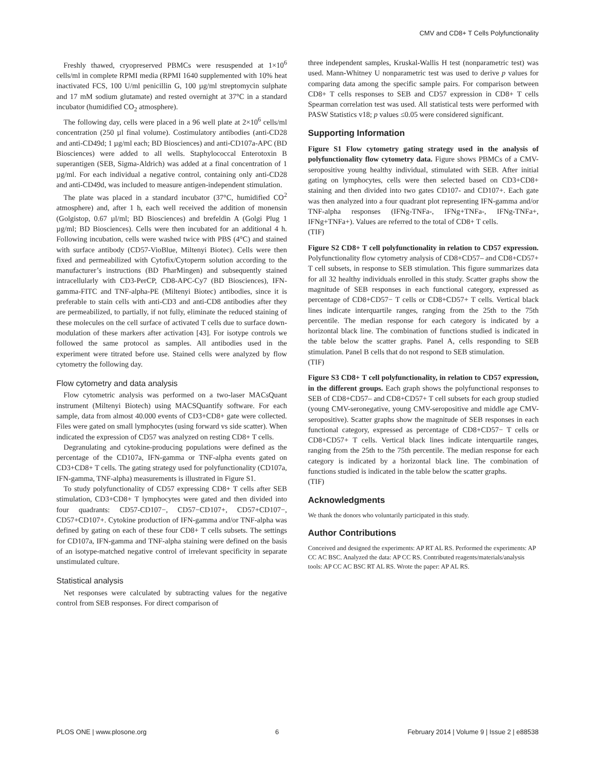CMV and CD8+ T Cells Polyfunctionality
Freshly thawed, cryopreserved PBMCs were resuspended at 1×10<sup>6</sup> cells/ml in complete RPMI media (RPMI 1640 supplemented with 10% heat inactivated FCS, 100 U/ml penicillin G, 100 µg/ml streptomycin sulphate and 17 mM sodium glutamate) and rested overnight at 37°C in a standard incubator (humidified CO<sub>2</sub> atmosphere).
The following day, cells were placed in a 96 well plate at 2×10<sup>6</sup> cells/ml concentration (250 µl final volume). Costimulatory antibodies (anti-CD28 and anti-CD49d; 1 µg/ml each; BD Biosciences) and anti-CD107a-APC (BD Biosciences) were added to all wells. Staphylococcal Enterotoxin B superantigen (SEB, Sigma-Aldrich) was added at a final concentration of 1 µg/ml. For each individual a negative control, containing only anti-CD28 and anti-CD49d, was included to measure antigen-independent stimulation.
The plate was placed in a standard incubator (37°C, humidified CO<sup>2</sup> atmosphere) and, after 1 h, each well received the addition of monensin (Golgistop, 0.67 µl/ml; BD Biosciences) and brefeldin A (Golgi Plug 1 µg/ml; BD Biosciences). Cells were then incubated for an additional 4 h. Following incubation, cells were washed twice with PBS (4°C) and stained with surface antibody (CD57-VioBlue, Miltenyi Biotec). Cells were then fixed and permeabilized with Cytofix/Cytoperm solution according to the manufacturer’s instructions (BD PharMingen) and subsequently stained intracellularly with CD3-PerCP, CD8-APC-Cy7 (BD Biosciences), IFN-gamma-FITC and TNF-alpha-PE (Miltenyi Biotec) antibodies, since it is preferable to stain cells with anti-CD3 and anti-CD8 antibodies after they are permeabilized, to partially, if not fully, eliminate the reduced staining of these molecules on the cell surface of activated T cells due to surface down-modulation of these markers after activation [43]. For isotype controls we followed the same protocol as samples. All antibodies used in the experiment were titrated before use. Stained cells were analyzed by flow cytometry the following day.
Flow cytometry and data analysis
Flow cytometric analysis was performed on a two-laser MACsQuant instrument (Miltenyi Biotech) using MACSQuantify software. For each sample, data from almost 40.000 events of CD3+CD8+ gate were collected. Files were gated on small lymphocytes (using forward vs side scatter). When indicated the expression of CD57 was analyzed on resting CD8+ T cells.
Degranulating and cytokine-producing populations were defined as the percentage of the CD107a, IFN-gamma or TNF-alpha events gated on CD3+CD8+ T cells. The gating strategy used for polyfunctionality (CD107a, IFN-gamma, TNF-alpha) measurements is illustrated in Figure S1.
To study polyfunctionality of CD57 expressing CD8+ T cells after SEB stimulation, CD3+CD8+ T lymphocytes were gated and then divided into four quadrants: CD57-CD107−, CD57−CD107+, CD57+CD107−, CD57+CD107+. Cytokine production of IFN-gamma and/or TNF-alpha was defined by gating on each of these four CD8+ T cells subsets. The settings for CD107a, IFN-gamma and TNF-alpha staining were defined on the basis of an isotype-matched negative control of irrelevant specificity in separate unstimulated culture.
Statistical analysis
Net responses were calculated by subtracting values for the negative control from SEB responses. For direct comparison of
three independent samples, Kruskal-Wallis H test (nonparametric test) was used. Mann-Whitney U nonparametric test was used to derive p values for comparing data among the specific sample pairs. For comparison between CD8+ T cells responses to SEB and CD57 expression in CD8+ T cells Spearman correlation test was used. All statistical tests were performed with PASW Statistics v18; p values ≤0.05 were considered significant.
Supporting Information
Figure S1 Flow cytometry gating strategy used in the analysis of polyfunctionality flow cytometry data. Figure shows PBMCs of a CMV-seropositive young healthy individual, stimulated with SEB. After initial gating on lymphocytes, cells were then selected based on CD3+CD8+ staining and then divided into two gates CD107- and CD107+. Each gate was then analyzed into a four quadrant plot representing IFN-gamma and/or TNF-alpha responses (IFNg-TNFa-, IFNg+TNFa-, IFNg-TNFa+, IFNg+TNFa+). Values are referred to the total of CD8+ T cells.
(TIF)
Figure S2 CD8+ T cell polyfunctionality in relation to CD57 expression. Polyfunctionality flow cytometry analysis of CD8+CD57– and CD8+CD57+ T cell subsets, in response to SEB stimulation. This figure summarizes data for all 32 healthy individuals enrolled in this study. Scatter graphs show the magnitude of SEB responses in each functional category, expressed as percentage of CD8+CD57− T cells or CD8+CD57+ T cells. Vertical black lines indicate interquartile ranges, ranging from the 25th to the 75th percentile. The median response for each category is indicated by a horizontal black line. The combination of functions studied is indicated in the table below the scatter graphs. Panel A, cells responding to SEB stimulation. Panel B cells that do not respond to SEB stimulation.
(TIF)
Figure S3 CD8+ T cell polyfunctionality, in relation to CD57 expression, in the different groups. Each graph shows the polyfunctional responses to SEB of CD8+CD57– and CD8+CD57+ T cell subsets for each group studied (young CMV-seronegative, young CMV-seropositive and middle age CMV-seropositive). Scatter graphs show the magnitude of SEB responses in each functional category, expressed as percentage of CD8+CD57− T cells or CD8+CD57+ T cells. Vertical black lines indicate interquartile ranges, ranging from the 25th to the 75th percentile. The median response for each category is indicated by a horizontal black line. The combination of functions studied is indicated in the table below the scatter graphs.
(TIF)
Acknowledgments
We thank the donors who voluntarily participated in this study.
Author Contributions
Conceived and designed the experiments: AP RT AL RS. Performed the experiments: AP CC AC BSC. Analyzed the data: AP CC RS. Contributed reagents/materials/analysis tools: AP CC AC BSC RT AL RS. Wrote the paper: AP AL RS.
PLOS ONE | www.plosone.org 6 February 2014 | Volume 9 | Issue 2 | e88538